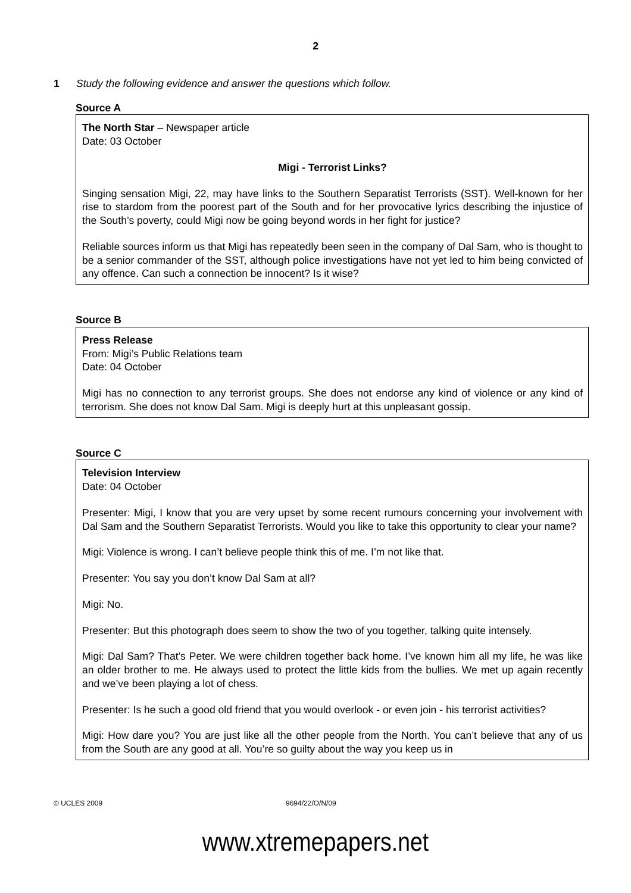2
1 Study the following evidence and answer the questions which follow.
Source A
The North Star – Newspaper article
Date: 03 October
Migi - Terrorist Links?
Singing sensation Migi, 22, may have links to the Southern Separatist Terrorists (SST). Well-known for her rise to stardom from the poorest part of the South and for her provocative lyrics describing the injustice of the South’s poverty, could Migi now be going beyond words in her fight for justice?
Reliable sources inform us that Migi has repeatedly been seen in the company of Dal Sam, who is thought to be a senior commander of the SST, although police investigations have not yet led to him being convicted of any offence. Can such a connection be innocent? Is it wise?
Source B
Press Release
From: Migi’s Public Relations team
Date: 04 October
Migi has no connection to any terrorist groups. She does not endorse any kind of violence or any kind of terrorism. She does not know Dal Sam. Migi is deeply hurt at this unpleasant gossip.
Source C
Television Interview
Date: 04 October
Presenter: Migi, I know that you are very upset by some recent rumours concerning your involvement with Dal Sam and the Southern Separatist Terrorists. Would you like to take this opportunity to clear your name?
Migi: Violence is wrong. I can’t believe people think this of me. I’m not like that.
Presenter: You say you don’t know Dal Sam at all?
Migi: No.
Presenter: But this photograph does seem to show the two of you together, talking quite intensely.
Migi: Dal Sam? That’s Peter. We were children together back home. I’ve known him all my life, he was like an older brother to me. He always used to protect the little kids from the bullies. We met up again recently and we’ve been playing a lot of chess.
Presenter: Is he such a good old friend that you would overlook - or even join - his terrorist activities?
Migi: How dare you? You are just like all the other people from the North. You can’t believe that any of us from the South are any good at all. You’re so guilty about the way you keep us in
© UCLES 2009 9694/22/O/N/09
www.xtremepapers.net